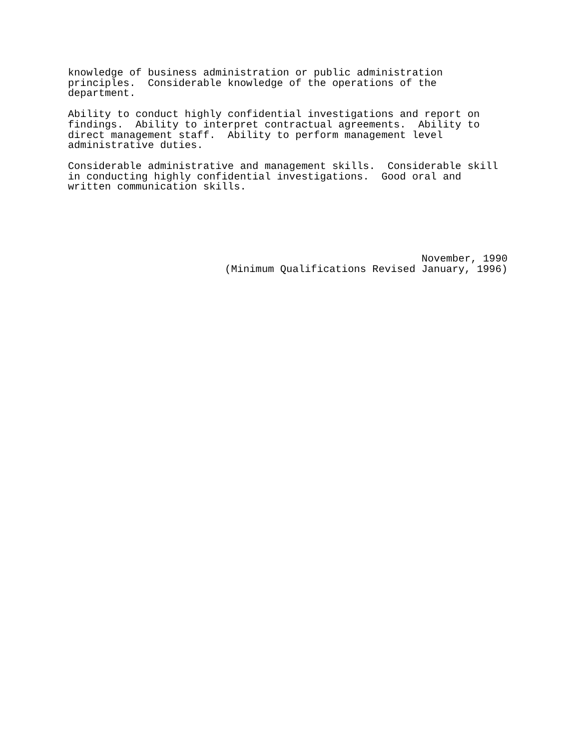knowledge of business administration or public administration principles. Considerable knowledge of the operations of the department.
Ability to conduct highly confidential investigations and report on findings. Ability to interpret contractual agreements. Ability to direct management staff. Ability to perform management level administrative duties.
Considerable administrative and management skills. Considerable skill in conducting highly confidential investigations. Good oral and written communication skills.
November, 1990 (Minimum Qualifications Revised January, 1996)